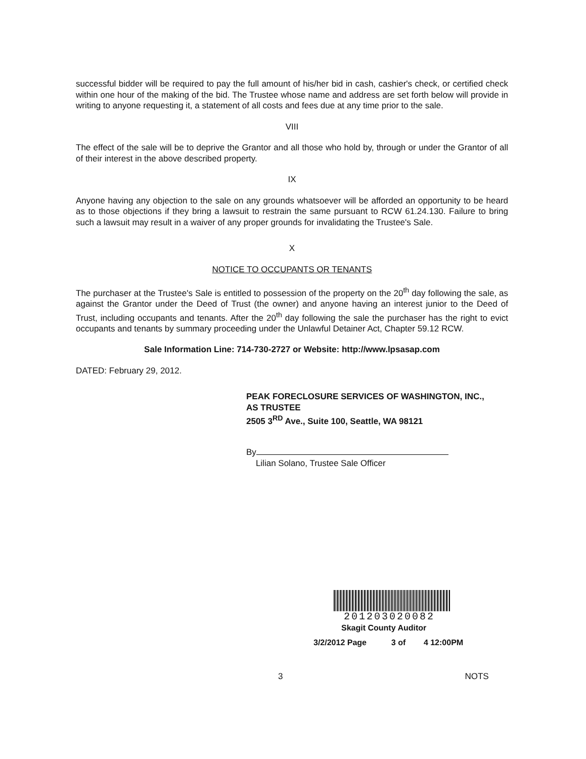successful bidder will be required to pay the full amount of his/her bid in cash, cashier's check, or certified check within one hour of the making of the bid. The Trustee whose name and address are set forth below will provide in writing to anyone requesting it, a statement of all costs and fees due at any time prior to the sale.
VIII
The effect of the sale will be to deprive the Grantor and all those who hold by, through or under the Grantor of all of their interest in the above described property.
IX
Anyone having any objection to the sale on any grounds whatsoever will be afforded an opportunity to be heard as to those objections if they bring a lawsuit to restrain the same pursuant to RCW 61.24.130. Failure to bring such a lawsuit may result in a waiver of any proper grounds for invalidating the Trustee's Sale.
X
NOTICE TO OCCUPANTS OR TENANTS
The purchaser at the Trustee's Sale is entitled to possession of the property on the 20<sup>th</sup> day following the sale, as against the Grantor under the Deed of Trust (the owner) and anyone having an interest junior to the Deed of Trust, including occupants and tenants. After the 20<sup>th</sup> day following the sale the purchaser has the right to evict occupants and tenants by summary proceeding under the Unlawful Detainer Act, Chapter 59.12 RCW.
Sale Information Line: 714-730-2727 or Website: http://www.lpsasap.com
DATED: February 29, 2012.
PEAK FORECLOSURE SERVICES OF WASHINGTON, INC.,
AS TRUSTEE
2505 3<sup>RD</sup> Ave., Suite 100, Seattle, WA 98121
By
Lilian Solano, Trustee Sale Officer
201203020082
Skagit County Auditor
3/2/2012 Page 3 of 4 12:00PM
3 NOTS